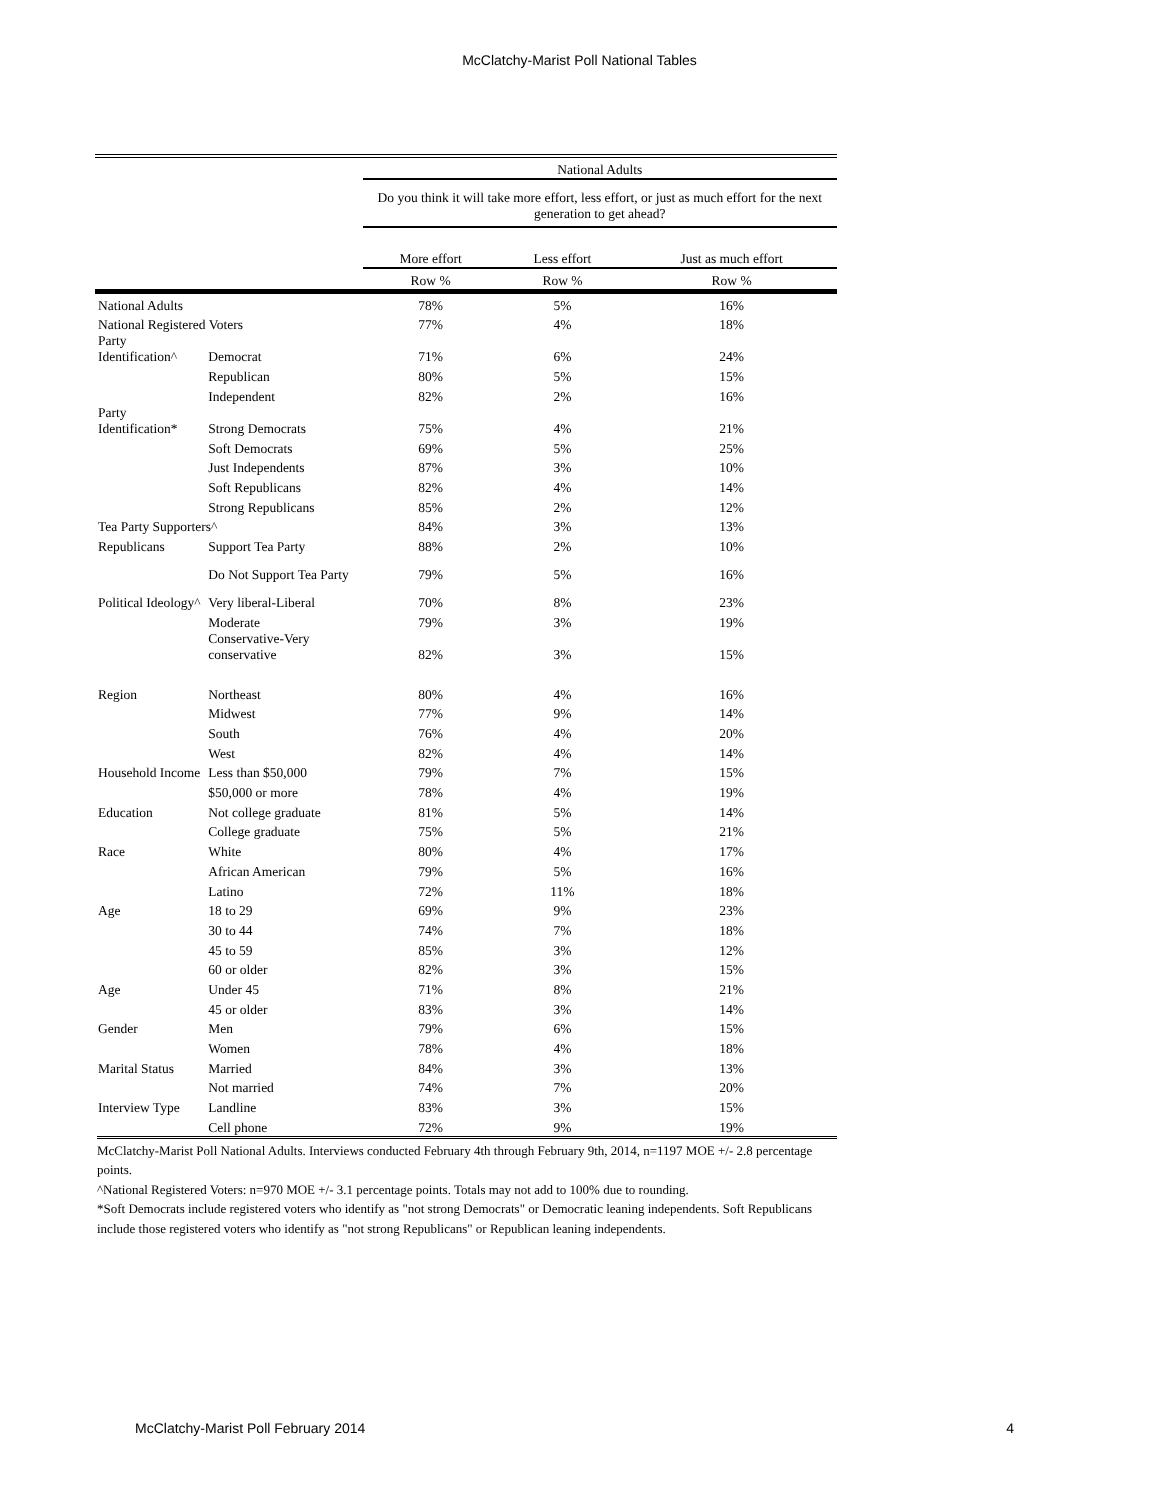McClatchy-Marist Poll National Tables
| | | National Adults | | |
| --- | --- | --- | --- | --- |
| | | Do you think it will take more effort, less effort, or just as much effort for the next generation to get ahead? | | |
| | | More effort | Less effort | Just as much effort |
| | | Row % | Row % | Row % |
| National Adults | | 78% | 5% | 16% |
| National Registered Voters | | 77% | 4% | 18% |
| Party Identification^ | Democrat | 71% | 6% | 24% |
| | Republican | 80% | 5% | 15% |
| | Independent | 82% | 2% | 16% |
| Party Identification* | Strong Democrats | 75% | 4% | 21% |
| | Soft Democrats | 69% | 5% | 25% |
| | Just Independents | 87% | 3% | 10% |
| | Soft Republicans | 82% | 4% | 14% |
| | Strong Republicans | 85% | 2% | 12% |
| Tea Party Supporters^ | | 84% | 3% | 13% |
| Republicans | Support Tea Party | 88% | 2% | 10% |
| | Do Not Support Tea Party | 79% | 5% | 16% |
| Political Ideology^ | Very liberal-Liberal | 70% | 8% | 23% |
| | Moderate | 79% | 3% | 19% |
| | Conservative-Very conservative | 82% | 3% | 15% |
| Region | Northeast | 80% | 4% | 16% |
| | Midwest | 77% | 9% | 14% |
| | South | 76% | 4% | 20% |
| | West | 82% | 4% | 14% |
| Household Income | Less than $50,000 | 79% | 7% | 15% |
| | $50,000 or more | 78% | 4% | 19% |
| Education | Not college graduate | 81% | 5% | 14% |
| | College graduate | 75% | 5% | 21% |
| Race | White | 80% | 4% | 17% |
| | African American | 79% | 5% | 16% |
| | Latino | 72% | 11% | 18% |
| Age | 18 to 29 | 69% | 9% | 23% |
| | 30 to 44 | 74% | 7% | 18% |
| | 45 to 59 | 85% | 3% | 12% |
| | 60 or older | 82% | 3% | 15% |
| Age | Under 45 | 71% | 8% | 21% |
| | 45 or older | 83% | 3% | 14% |
| Gender | Men | 79% | 6% | 15% |
| | Women | 78% | 4% | 18% |
| Marital Status | Married | 84% | 3% | 13% |
| | Not married | 74% | 7% | 20% |
| Interview Type | Landline | 83% | 3% | 15% |
| | Cell phone | 72% | 9% | 19% |
McClatchy-Marist Poll National Adults. Interviews conducted February 4th through February 9th, 2014, n=1197 MOE +/- 2.8 percentage points.
^National Registered Voters: n=970 MOE +/- 3.1 percentage points. Totals may not add to 100% due to rounding.
*Soft Democrats include registered voters who identify as "not strong Democrats" or Democratic leaning independents. Soft Republicans include those registered voters who identify as "not strong Republicans" or Republican leaning independents.
McClatchy-Marist Poll February 2014 4